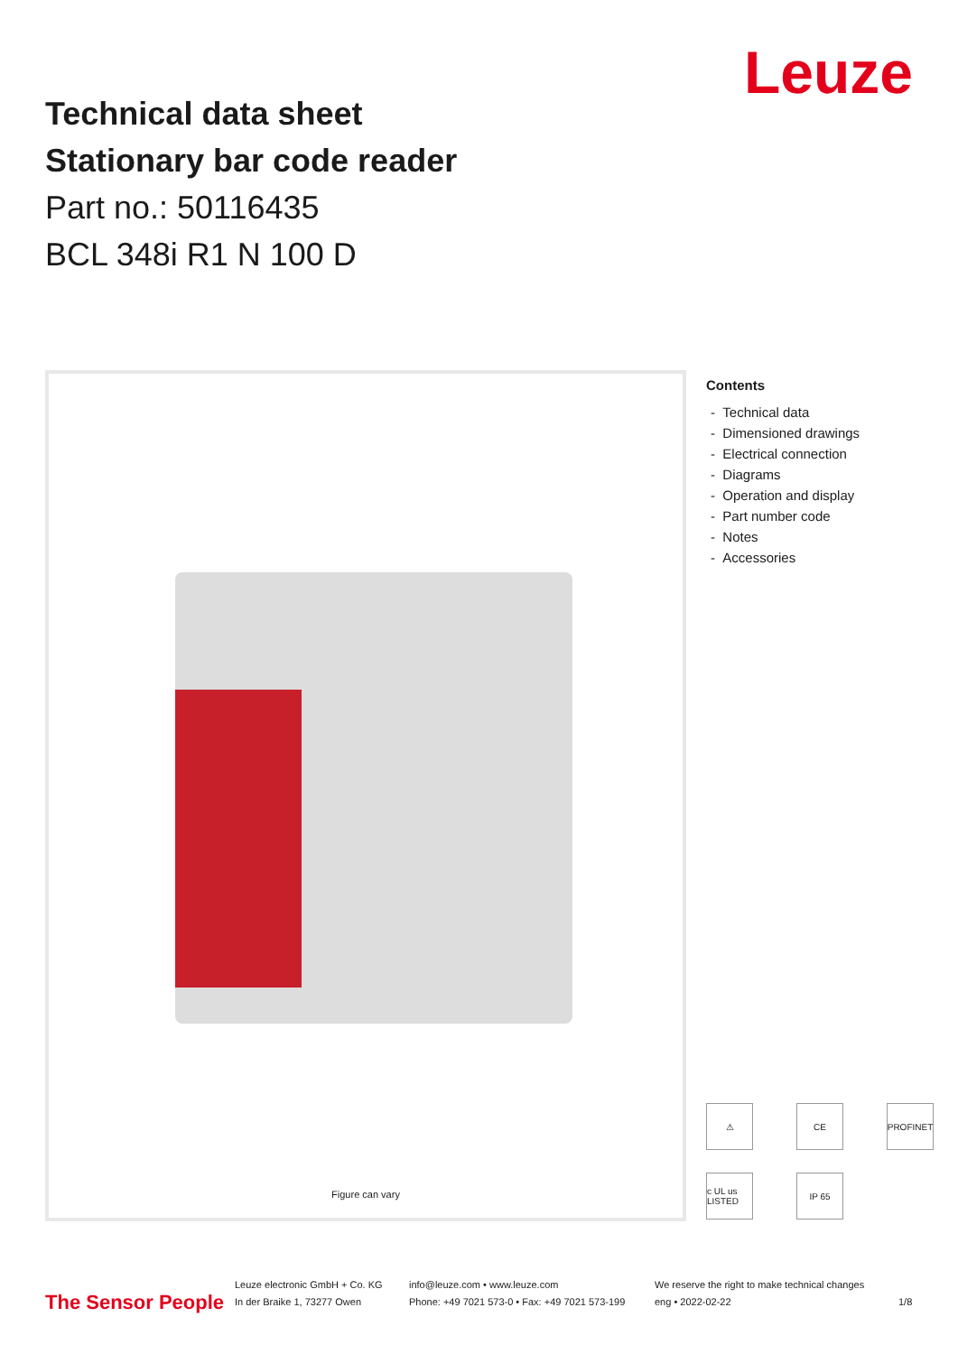Leuze
Technical data sheet
Stationary bar code reader
Part no.: 50116435
BCL 348i R1 N 100 D
Figure can vary
Contents
- Technical data
- Dimensioned drawings
- Electrical connection
- Diagrams
- Operation and display
- Part number code
- Notes
- Accessories
⚠
CE
PROFINET
c UL us LISTED
IP 65
The Sensor People
Leuze electronic GmbH + Co. KG
In der Braike 1, 73277 Owen
info@leuze.com • www.leuze.com
Phone: +49 7021 573-0 • Fax: +49 7021 573-199
We reserve the right to make technical changes
eng • 2022-02-22
1/8